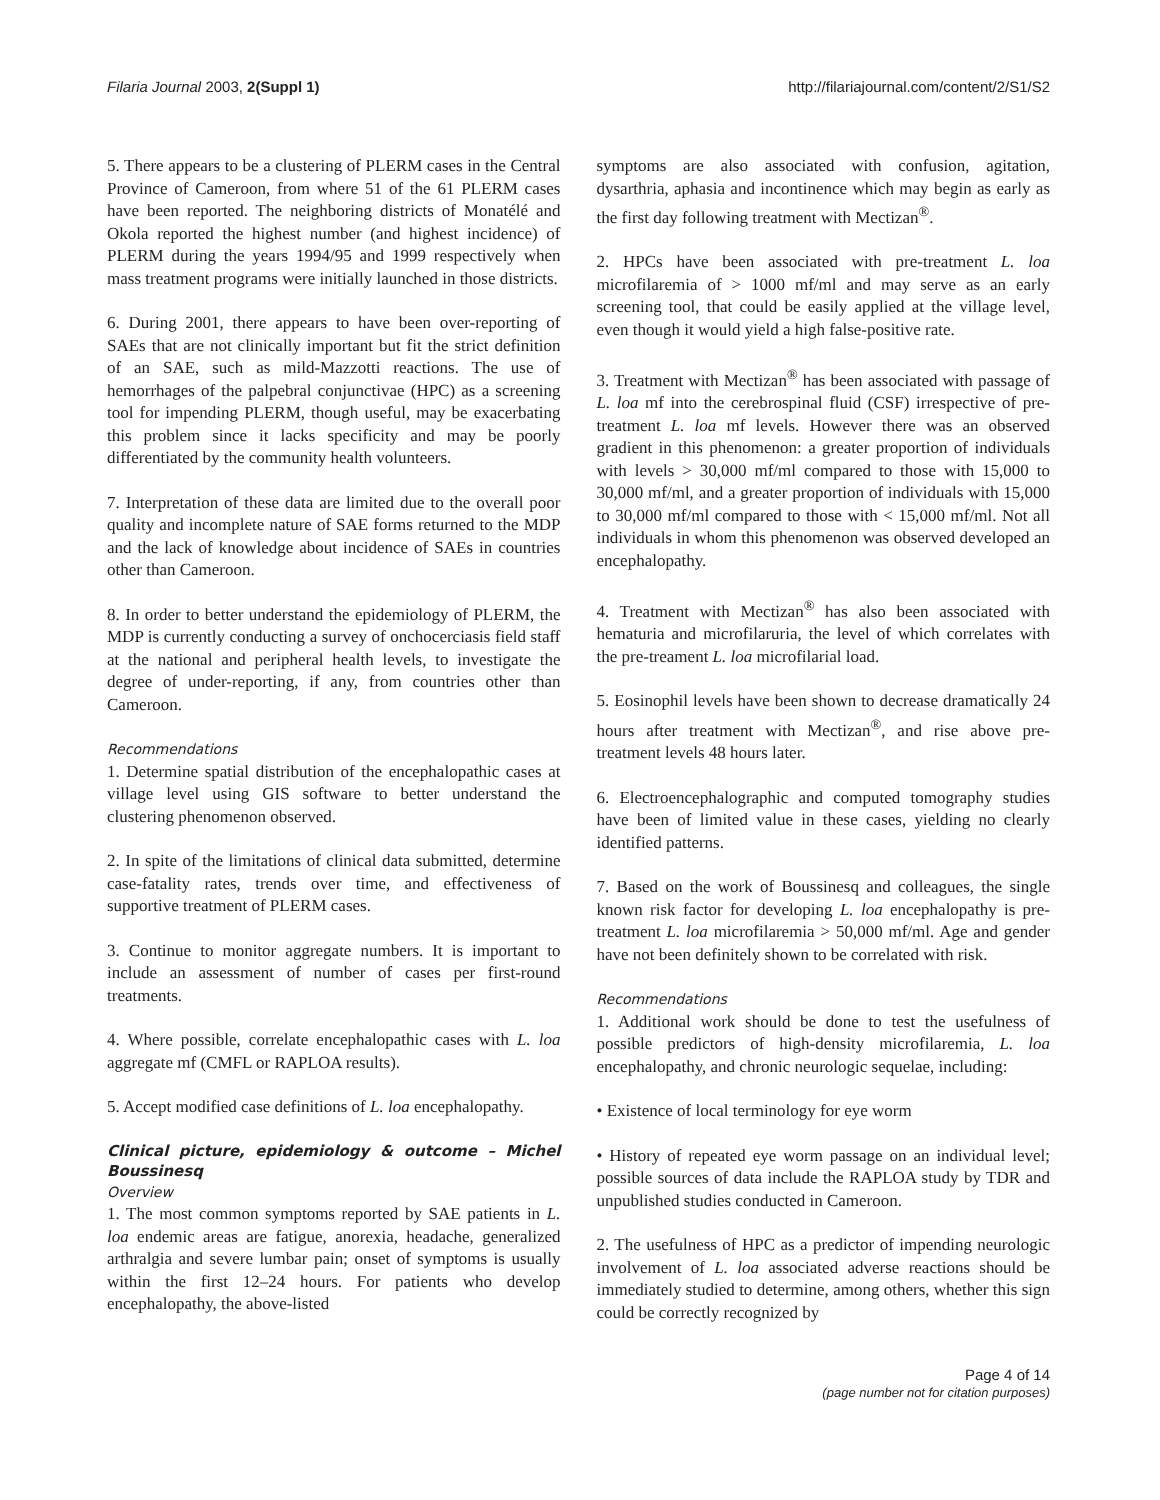Filaria Journal 2003, 2(Suppl 1) http://filariajournal.com/content/2/S1/S2
5. There appears to be a clustering of PLERM cases in the Central Province of Cameroon, from where 51 of the 61 PLERM cases have been reported. The neighboring districts of Monatélé and Okola reported the highest number (and highest incidence) of PLERM during the years 1994/95 and 1999 respectively when mass treatment programs were initially launched in those districts.
6. During 2001, there appears to have been over-reporting of SAEs that are not clinically important but fit the strict definition of an SAE, such as mild-Mazzotti reactions. The use of hemorrhages of the palpebral conjunctivae (HPC) as a screening tool for impending PLERM, though useful, may be exacerbating this problem since it lacks specificity and may be poorly differentiated by the community health volunteers.
7. Interpretation of these data are limited due to the overall poor quality and incomplete nature of SAE forms returned to the MDP and the lack of knowledge about incidence of SAEs in countries other than Cameroon.
8. In order to better understand the epidemiology of PLERM, the MDP is currently conducting a survey of onchocerciasis field staff at the national and peripheral health levels, to investigate the degree of under-reporting, if any, from countries other than Cameroon.
Recommendations
1. Determine spatial distribution of the encephalopathic cases at village level using GIS software to better understand the clustering phenomenon observed.
2. In spite of the limitations of clinical data submitted, determine case-fatality rates, trends over time, and effectiveness of supportive treatment of PLERM cases.
3. Continue to monitor aggregate numbers. It is important to include an assessment of number of cases per first-round treatments.
4. Where possible, correlate encephalopathic cases with L. loa aggregate mf (CMFL or RAPLOA results).
5. Accept modified case definitions of L. loa encephalopathy.
Clinical picture, epidemiology & outcome – Michel Boussinesq
Overview
1. The most common symptoms reported by SAE patients in L. loa endemic areas are fatigue, anorexia, headache, generalized arthralgia and severe lumbar pain; onset of symptoms is usually within the first 12–24 hours. For patients who develop encephalopathy, the above-listed
symptoms are also associated with confusion, agitation, dysarthria, aphasia and incontinence which may begin as early as the first day following treatment with Mectizan<sup>®</sup>.
2. HPCs have been associated with pre-treatment L. loa microfilaremia of > 1000 mf/ml and may serve as an early screening tool, that could be easily applied at the village level, even though it would yield a high false-positive rate.
3. Treatment with Mectizan<sup>®</sup> has been associated with passage of L. loa mf into the cerebrospinal fluid (CSF) irrespective of pre-treatment L. loa mf levels. However there was an observed gradient in this phenomenon: a greater proportion of individuals with levels > 30,000 mf/ml compared to those with 15,000 to 30,000 mf/ml, and a greater proportion of individuals with 15,000 to 30,000 mf/ml compared to those with < 15,000 mf/ml. Not all individuals in whom this phenomenon was observed developed an encephalopathy.
4. Treatment with Mectizan<sup>®</sup> has also been associated with hematuria and microfilaruria, the level of which correlates with the pre-treament L. loa microfilarial load.
5. Eosinophil levels have been shown to decrease dramatically 24 hours after treatment with Mectizan<sup>®</sup>, and rise above pre-treatment levels 48 hours later.
6. Electroencephalographic and computed tomography studies have been of limited value in these cases, yielding no clearly identified patterns.
7. Based on the work of Boussinesq and colleagues, the single known risk factor for developing L. loa encephalopathy is pre-treatment L. loa microfilaremia > 50,000 mf/ml. Age and gender have not been definitely shown to be correlated with risk.
Recommendations
1. Additional work should be done to test the usefulness of possible predictors of high-density microfilaremia, L. loa encephalopathy, and chronic neurologic sequelae, including:
• Existence of local terminology for eye worm
• History of repeated eye worm passage on an individual level; possible sources of data include the RAPLOA study by TDR and unpublished studies conducted in Cameroon.
2. The usefulness of HPC as a predictor of impending neurologic involvement of L. loa associated adverse reactions should be immediately studied to determine, among others, whether this sign could be correctly recognized by
Page 4 of 14
(page number not for citation purposes)